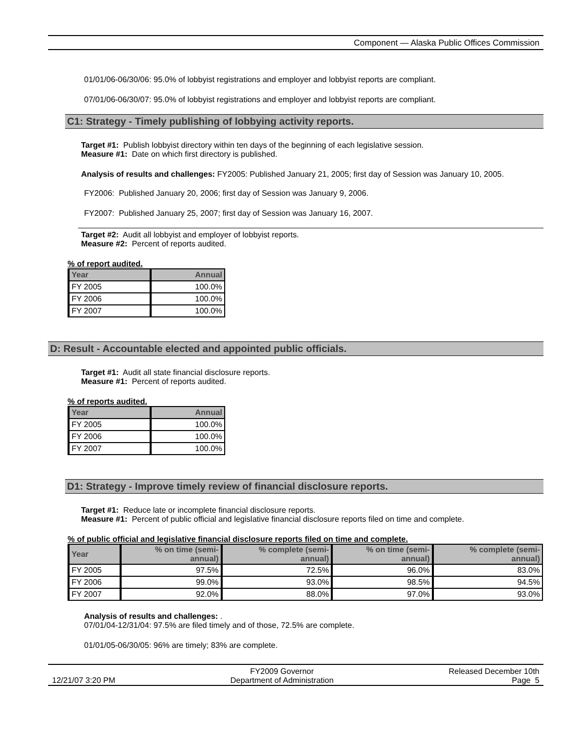Component — Alaska Public Offices Commission
01/01/06-06/30/06: 95.0% of lobbyist registrations and employer and lobbyist reports are compliant.
07/01/06-06/30/07: 95.0% of lobbyist registrations and employer and lobbyist reports are compliant.
C1: Strategy - Timely publishing of lobbying activity reports.
Target #1: Publish lobbyist directory within ten days of the beginning of each legislative session.
Measure #1: Date on which first directory is published.
Analysis of results and challenges: FY2005: Published January 21, 2005; first day of Session was January 10, 2005.
FY2006: Published January 20, 2006; first day of Session was January 9, 2006.
FY2007: Published January 25, 2007; first day of Session was January 16, 2007.
Target #2: Audit all lobbyist and employer of lobbyist reports.
Measure #2: Percent of reports audited.
% of report audited.
| Year | Annual |
| --- | --- |
| FY 2005 | 100.0% |
| FY 2006 | 100.0% |
| FY 2007 | 100.0% |
D: Result - Accountable elected and appointed public officials.
Target #1: Audit all state financial disclosure reports.
Measure #1: Percent of reports audited.
% of reports audited.
| Year | Annual |
| --- | --- |
| FY 2005 | 100.0% |
| FY 2006 | 100.0% |
| FY 2007 | 100.0% |
D1: Strategy - Improve timely review of financial disclosure reports.
Target #1: Reduce late or incomplete financial disclosure reports.
Measure #1: Percent of public official and legislative financial disclosure reports filed on time and complete.
% of public official and legislative financial disclosure reports filed on time and complete.
| Year | % on time (semi- annual) | % complete (semi- annual) | % on time (semi- annual) | % complete (semi- annual) |
| --- | --- | --- | --- | --- |
| FY 2005 | 97.5% | 72.5% | 96.0% | 83.0% |
| FY 2006 | 99.0% | 93.0% | 98.5% | 94.5% |
| FY 2007 | 92.0% | 88.0% | 97.0% | 93.0% |
Analysis of results and challenges: .
07/01/04-12/31/04: 97.5% are filed timely and of those, 72.5% are complete.
01/01/05-06/30/05: 96% are timely; 83% are complete.
12/21/07 3:20 PM FY2009 Governor
Department of Administration Released December 10th
Page 5